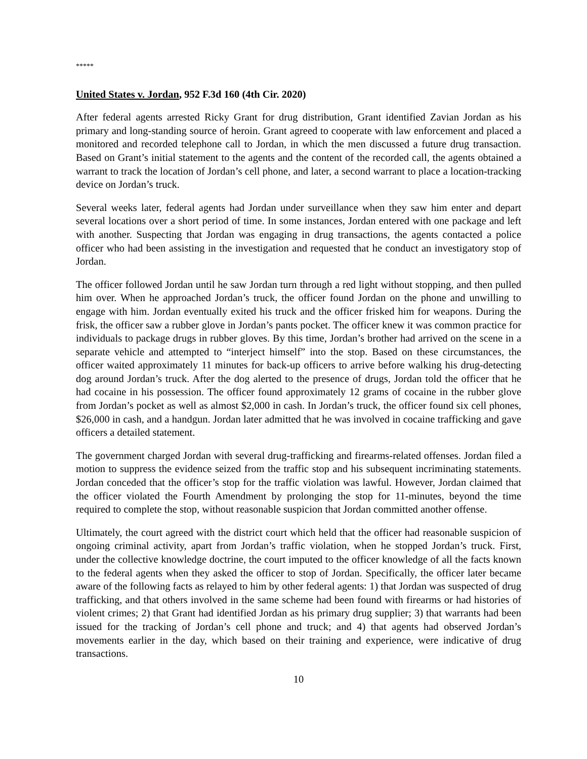*****
United States v. Jordan, 952 F.3d 160 (4th Cir. 2020)
After federal agents arrested Ricky Grant for drug distribution, Grant identified Zavian Jordan as his primary and long-standing source of heroin. Grant agreed to cooperate with law enforcement and placed a monitored and recorded telephone call to Jordan, in which the men discussed a future drug transaction. Based on Grant’s initial statement to the agents and the content of the recorded call, the agents obtained a warrant to track the location of Jordan’s cell phone, and later, a second warrant to place a location-tracking device on Jordan’s truck.
Several weeks later, federal agents had Jordan under surveillance when they saw him enter and depart several locations over a short period of time. In some instances, Jordan entered with one package and left with another. Suspecting that Jordan was engaging in drug transactions, the agents contacted a police officer who had been assisting in the investigation and requested that he conduct an investigatory stop of Jordan.
The officer followed Jordan until he saw Jordan turn through a red light without stopping, and then pulled him over. When he approached Jordan’s truck, the officer found Jordan on the phone and unwilling to engage with him. Jordan eventually exited his truck and the officer frisked him for weapons. During the frisk, the officer saw a rubber glove in Jordan’s pants pocket. The officer knew it was common practice for individuals to package drugs in rubber gloves. By this time, Jordan’s brother had arrived on the scene in a separate vehicle and attempted to “interject himself” into the stop. Based on these circumstances, the officer waited approximately 11 minutes for back-up officers to arrive before walking his drug-detecting dog around Jordan’s truck. After the dog alerted to the presence of drugs, Jordan told the officer that he had cocaine in his possession. The officer found approximately 12 grams of cocaine in the rubber glove from Jordan’s pocket as well as almost $2,000 in cash. In Jordan’s truck, the officer found six cell phones, $26,000 in cash, and a handgun. Jordan later admitted that he was involved in cocaine trafficking and gave officers a detailed statement.
The government charged Jordan with several drug-trafficking and firearms-related offenses. Jordan filed a motion to suppress the evidence seized from the traffic stop and his subsequent incriminating statements. Jordan conceded that the officer’s stop for the traffic violation was lawful. However, Jordan claimed that the officer violated the Fourth Amendment by prolonging the stop for 11-minutes, beyond the time required to complete the stop, without reasonable suspicion that Jordan committed another offense.
Ultimately, the court agreed with the district court which held that the officer had reasonable suspicion of ongoing criminal activity, apart from Jordan’s traffic violation, when he stopped Jordan’s truck. First, under the collective knowledge doctrine, the court imputed to the officer knowledge of all the facts known to the federal agents when they asked the officer to stop of Jordan. Specifically, the officer later became aware of the following facts as relayed to him by other federal agents: 1) that Jordan was suspected of drug trafficking, and that others involved in the same scheme had been found with firearms or had histories of violent crimes; 2) that Grant had identified Jordan as his primary drug supplier; 3) that warrants had been issued for the tracking of Jordan’s cell phone and truck; and 4) that agents had observed Jordan’s movements earlier in the day, which based on their training and experience, were indicative of drug transactions.
10